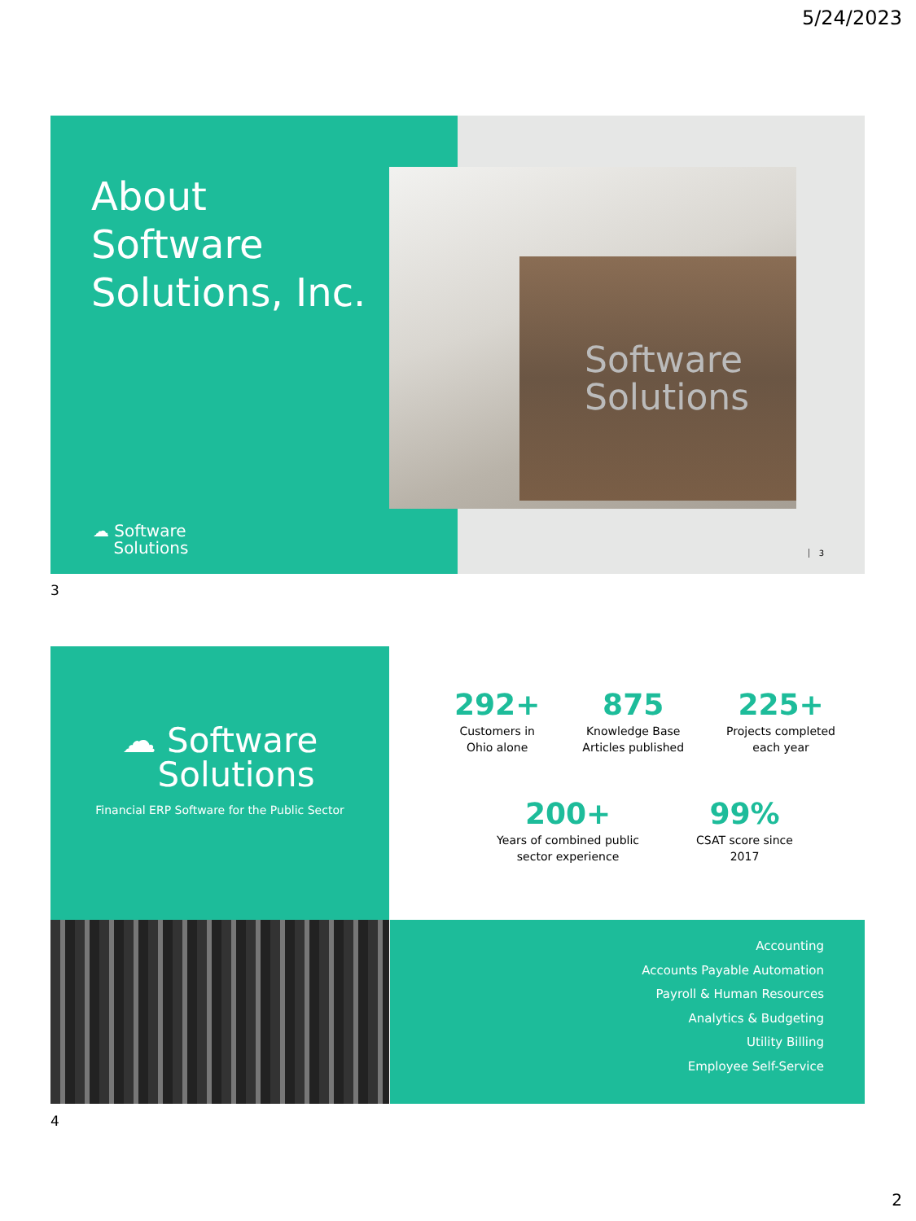5/24/2023
About
Software
Solutions, Inc.
Software
Solutions
☁ Software
Solutions
3
3
☁ Software
Solutions
Financial ERP Software for the Public Sector
292+
Customers in
Ohio alone
875
Knowledge Base
Articles published
225+
Projects completed
each year
200+
Years of combined public
sector experience
99%
CSAT score since
2017
Accounting
Accounts Payable Automation
Payroll & Human Resources
Analytics & Budgeting
Utility Billing
Employee Self-Service
4
2